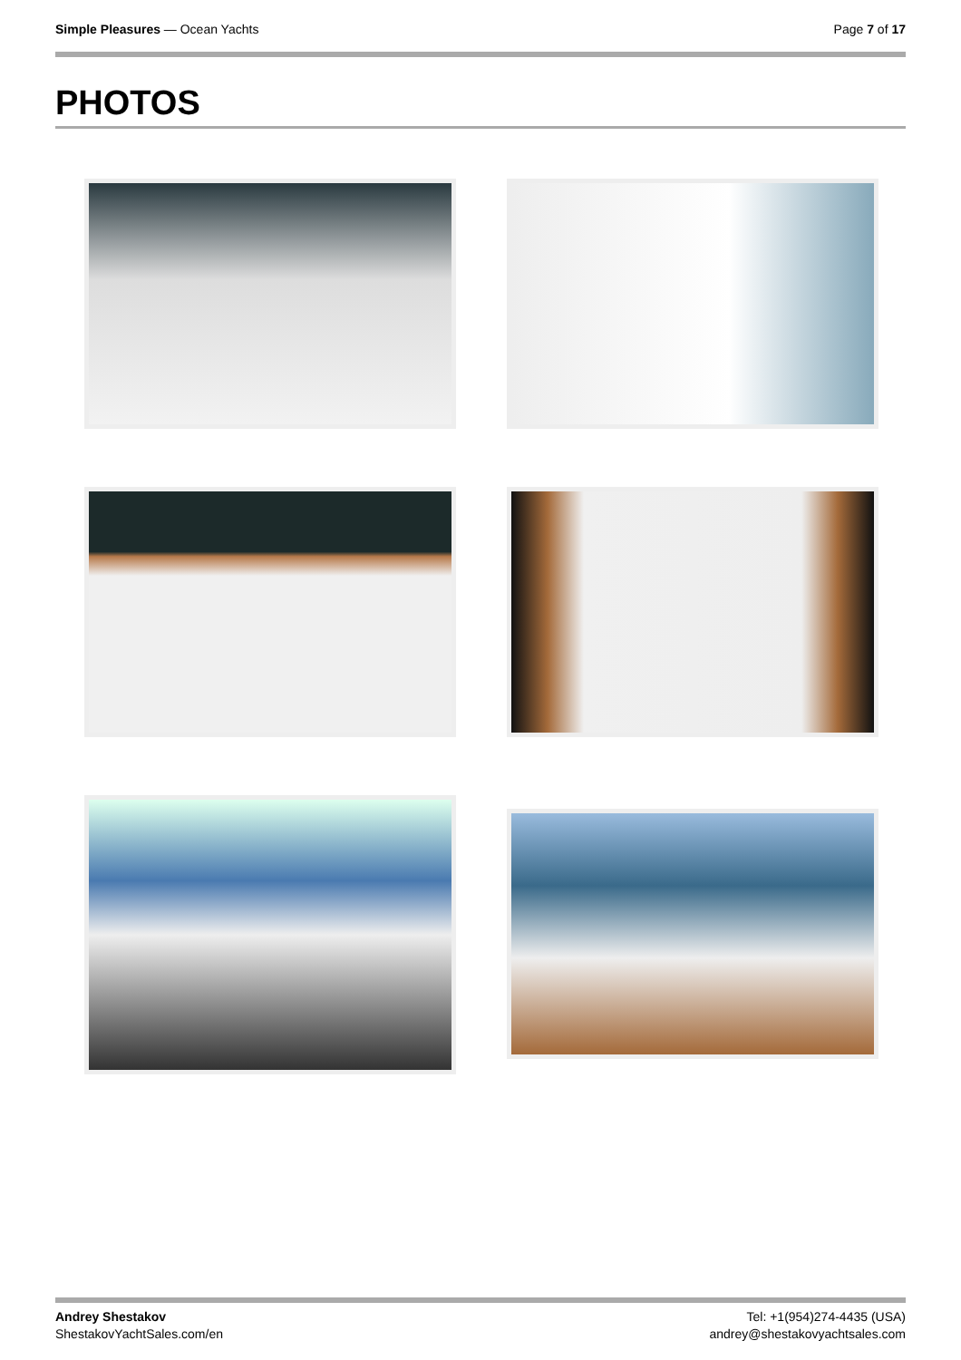Simple Pleasures — Ocean Yachts
Page 7 of 17
PHOTOS
Andrey Shestakov
ShestakovYachtSales.com/en
Tel: +1(954)274-4435 (USA)
andrey@shestakovyachtsales.com